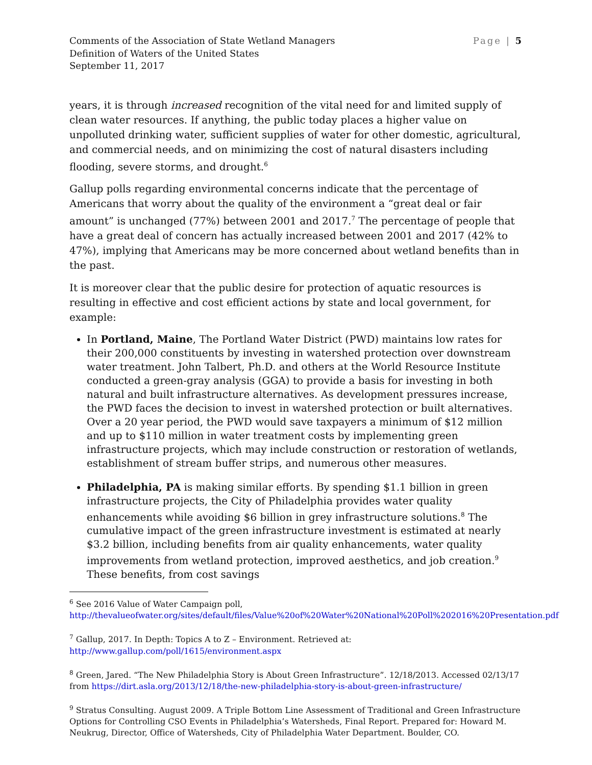Comments of the Association of State Wetland Managers
Definition of Waters of the United States
September 11, 2017
Page | 5
years, it is through increased recognition of the vital need for and limited supply of clean water resources. If anything, the public today places a higher value on unpolluted drinking water, sufficient supplies of water for other domestic, agricultural, and commercial needs, and on minimizing the cost of natural disasters including flooding, severe storms, and drought.<sup>6</sup>
Gallup polls regarding environmental concerns indicate that the percentage of Americans that worry about the quality of the environment a “great deal or fair amount” is unchanged (77%) between 2001 and 2017.<sup>7</sup> The percentage of people that have a great deal of concern has actually increased between 2001 and 2017 (42% to 47%), implying that Americans may be more concerned about wetland benefits than in the past.
It is moreover clear that the public desire for protection of aquatic resources is resulting in effective and cost efficient actions by state and local government, for example:
In Portland, Maine, The Portland Water District (PWD) maintains low rates for their 200,000 constituents by investing in watershed protection over downstream water treatment. John Talbert, Ph.D. and others at the World Resource Institute conducted a green-gray analysis (GGA) to provide a basis for investing in both natural and built infrastructure alternatives. As development pressures increase, the PWD faces the decision to invest in watershed protection or built alternatives. Over a 20 year period, the PWD would save taxpayers a minimum of $12 million and up to $110 million in water treatment costs by implementing green infrastructure projects, which may include construction or restoration of wetlands, establishment of stream buffer strips, and numerous other measures.
Philadelphia, PA is making similar efforts. By spending $1.1 billion in green infrastructure projects, the City of Philadelphia provides water quality enhancements while avoiding $6 billion in grey infrastructure solutions.<sup>8</sup> The cumulative impact of the green infrastructure investment is estimated at nearly $3.2 billion, including benefits from air quality enhancements, water quality improvements from wetland protection, improved aesthetics, and job creation.<sup>9</sup> These benefits, from cost savings
<sup>6</sup> See 2016 Value of Water Campaign poll, http://thevalueofwater.org/sites/default/files/Value%20of%20Water%20National%20Poll%202016%20Presentation.pdf
<sup>7</sup> Gallup, 2017. In Depth: Topics A to Z – Environment. Retrieved at: http://www.gallup.com/poll/1615/environment.aspx
<sup>8</sup> Green, Jared. “The New Philadelphia Story is About Green Infrastructure”. 12/18/2013. Accessed 02/13/17 from https://dirt.asla.org/2013/12/18/the-new-philadelphia-story-is-about-green-infrastructure/
<sup>9</sup> Stratus Consulting. August 2009. A Triple Bottom Line Assessment of Traditional and Green Infrastructure Options for Controlling CSO Events in Philadelphia’s Watersheds, Final Report. Prepared for: Howard M. Neukrug, Director, Office of Watersheds, City of Philadelphia Water Department. Boulder, CO.